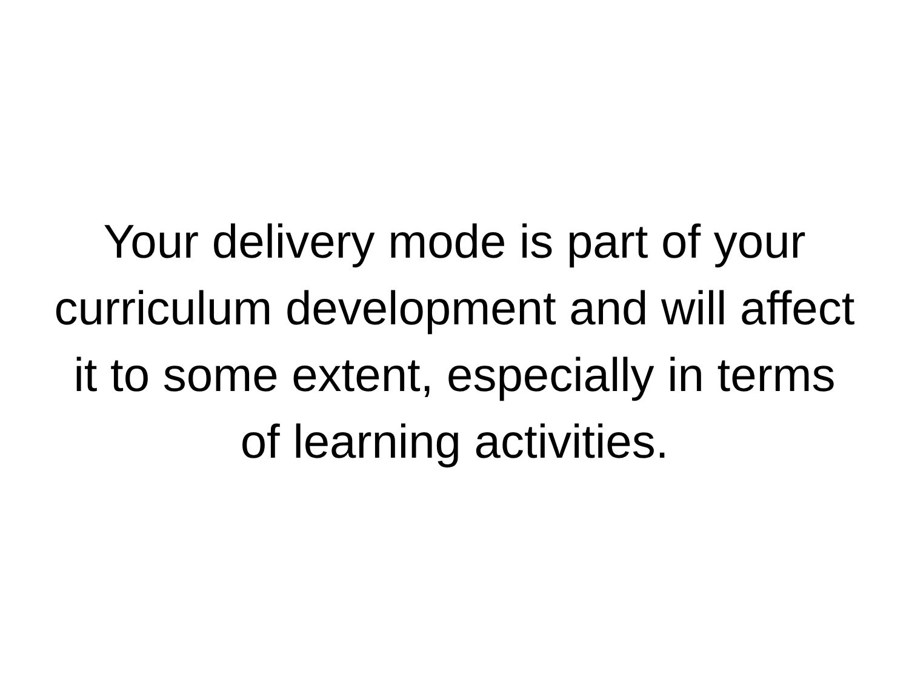Your delivery mode is part of your curriculum development and will affect it to some extent, especially in terms of learning activities.